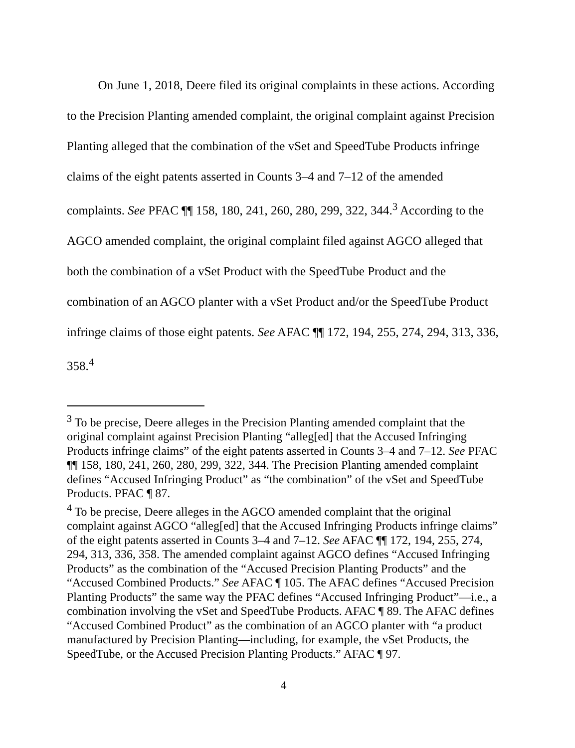On June 1, 2018, Deere filed its original complaints in these actions. According to the Precision Planting amended complaint, the original complaint against Precision Planting alleged that the combination of the vSet and SpeedTube Products infringe claims of the eight patents asserted in Counts 3–4 and 7–12 of the amended complaints. See PFAC ¶¶ 158, 180, 241, 260, 280, 299, 322, 344.<sup>3</sup> According to the AGCO amended complaint, the original complaint filed against AGCO alleged that both the combination of a vSet Product with the SpeedTube Product and the combination of an AGCO planter with a vSet Product and/or the SpeedTube Product infringe claims of those eight patents. See AFAC ¶¶ 172, 194, 255, 274, 294, 313, 336, 358.<sup>4</sup>
<sup>3</sup> To be precise, Deere alleges in the Precision Planting amended complaint that the original complaint against Precision Planting “alleg[ed] that the Accused Infringing Products infringe claims” of the eight patents asserted in Counts 3–4 and 7–12. See PFAC ¶¶ 158, 180, 241, 260, 280, 299, 322, 344. The Precision Planting amended complaint defines “Accused Infringing Product” as “the combination” of the vSet and SpeedTube Products. PFAC ¶ 87.
<sup>4</sup> To be precise, Deere alleges in the AGCO amended complaint that the original complaint against AGCO “alleg[ed] that the Accused Infringing Products infringe claims” of the eight patents asserted in Counts 3–4 and 7–12. See AFAC ¶¶ 172, 194, 255, 274, 294, 313, 336, 358. The amended complaint against AGCO defines “Accused Infringing Products” as the combination of the “Accused Precision Planting Products” and the “Accused Combined Products.” See AFAC ¶ 105. The AFAC defines “Accused Precision Planting Products” the same way the PFAC defines “Accused Infringing Product”—i.e., a combination involving the vSet and SpeedTube Products. AFAC ¶ 89. The AFAC defines “Accused Combined Product” as the combination of an AGCO planter with “a product manufactured by Precision Planting—including, for example, the vSet Products, the SpeedTube, or the Accused Precision Planting Products.” AFAC ¶ 97.
4